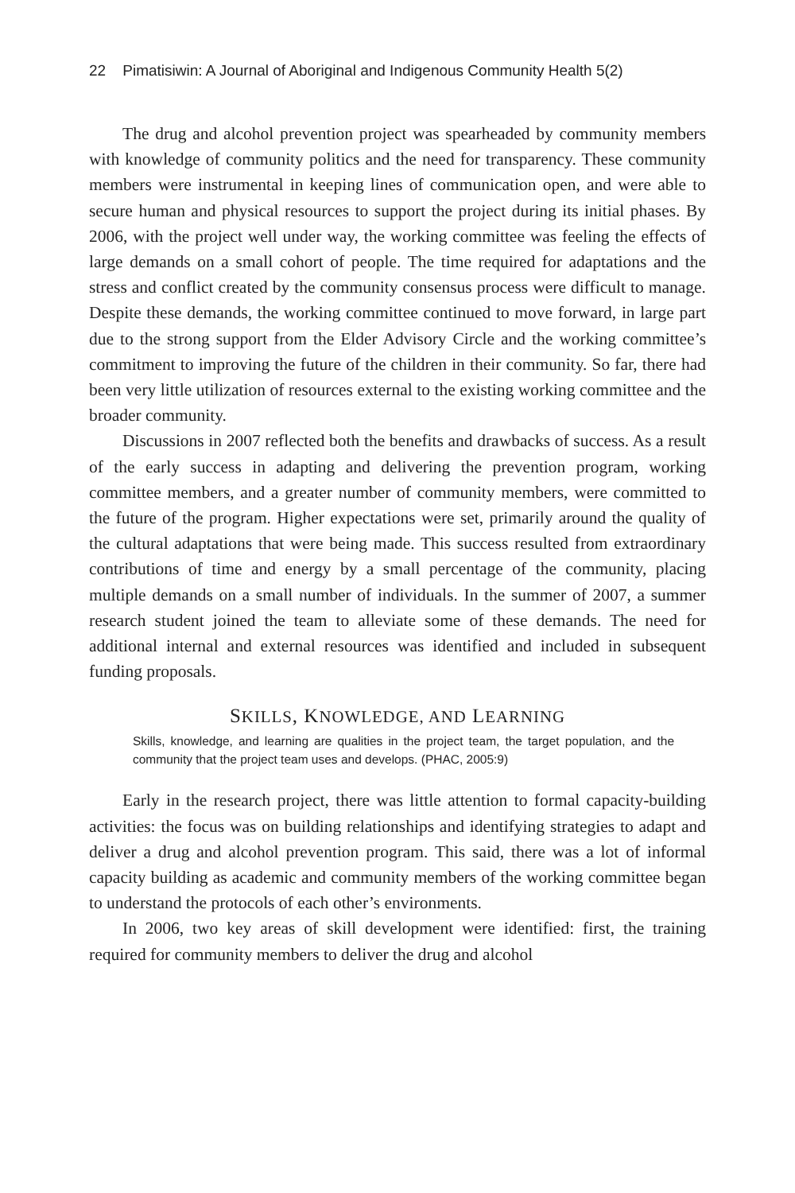22 Pimatisiwin: A Journal of Aboriginal and Indigenous Community Health 5(2)
The drug and alcohol prevention project was spearheaded by community members with knowledge of community politics and the need for transparency. These community members were instrumental in keeping lines of communication open, and were able to secure human and physical resources to support the project during its initial phases. By 2006, with the project well under way, the working committee was feeling the effects of large demands on a small cohort of people. The time required for adaptations and the stress and conflict created by the community consensus process were difficult to manage. Despite these demands, the working committee continued to move forward, in large part due to the strong support from the Elder Advisory Circle and the working committee’s commitment to improving the future of the children in their community. So far, there had been very little utilization of resources external to the existing working committee and the broader community.
Discussions in 2007 reflected both the benefits and drawbacks of success. As a result of the early success in adapting and delivering the prevention program, working committee members, and a greater number of community members, were committed to the future of the program. Higher expectations were set, primarily around the quality of the cultural adaptations that were being made. This success resulted from extraordinary contributions of time and energy by a small percentage of the community, placing multiple demands on a small number of individuals. In the summer of 2007, a summer research student joined the team to alleviate some of these demands. The need for additional internal and external resources was identified and included in subsequent funding proposals.
SKILLS, KNOWLEDGE, AND LEARNING
Skills, knowledge, and learning are qualities in the project team, the target population, and the community that the project team uses and develops. (PHAC, 2005:9)
Early in the research project, there was little attention to formal capacity-building activities: the focus was on building relationships and identifying strategies to adapt and deliver a drug and alcohol prevention program. This said, there was a lot of informal capacity building as academic and community members of the working committee began to understand the protocols of each other’s environments.
In 2006, two key areas of skill development were identified: first, the training required for community members to deliver the drug and alcohol